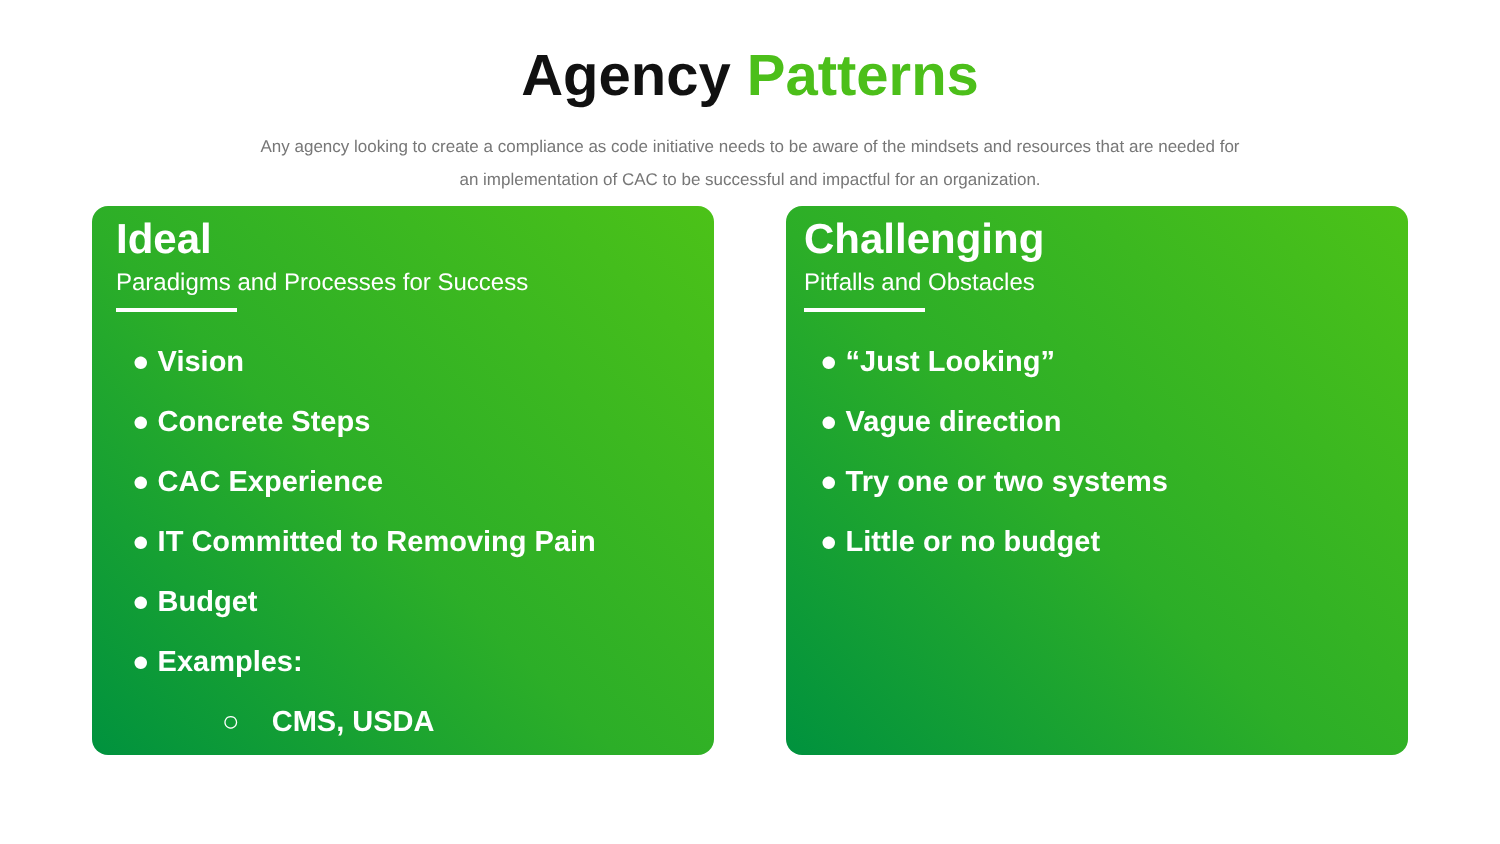Agency Patterns
Any agency looking to create a compliance as code initiative needs to be aware of the mindsets and resources that are needed for an implementation of CAC to be successful and impactful for an organization.
Ideal
Paradigms and Processes for Success
● Vision
● Concrete Steps
● CAC Experience
● IT Committed to Removing Pain
● Budget
● Examples:
○ CMS, USDA
Challenging
Pitfalls and Obstacles
● “Just Looking”
● Vague direction
● Try one or two systems
● Little or no budget